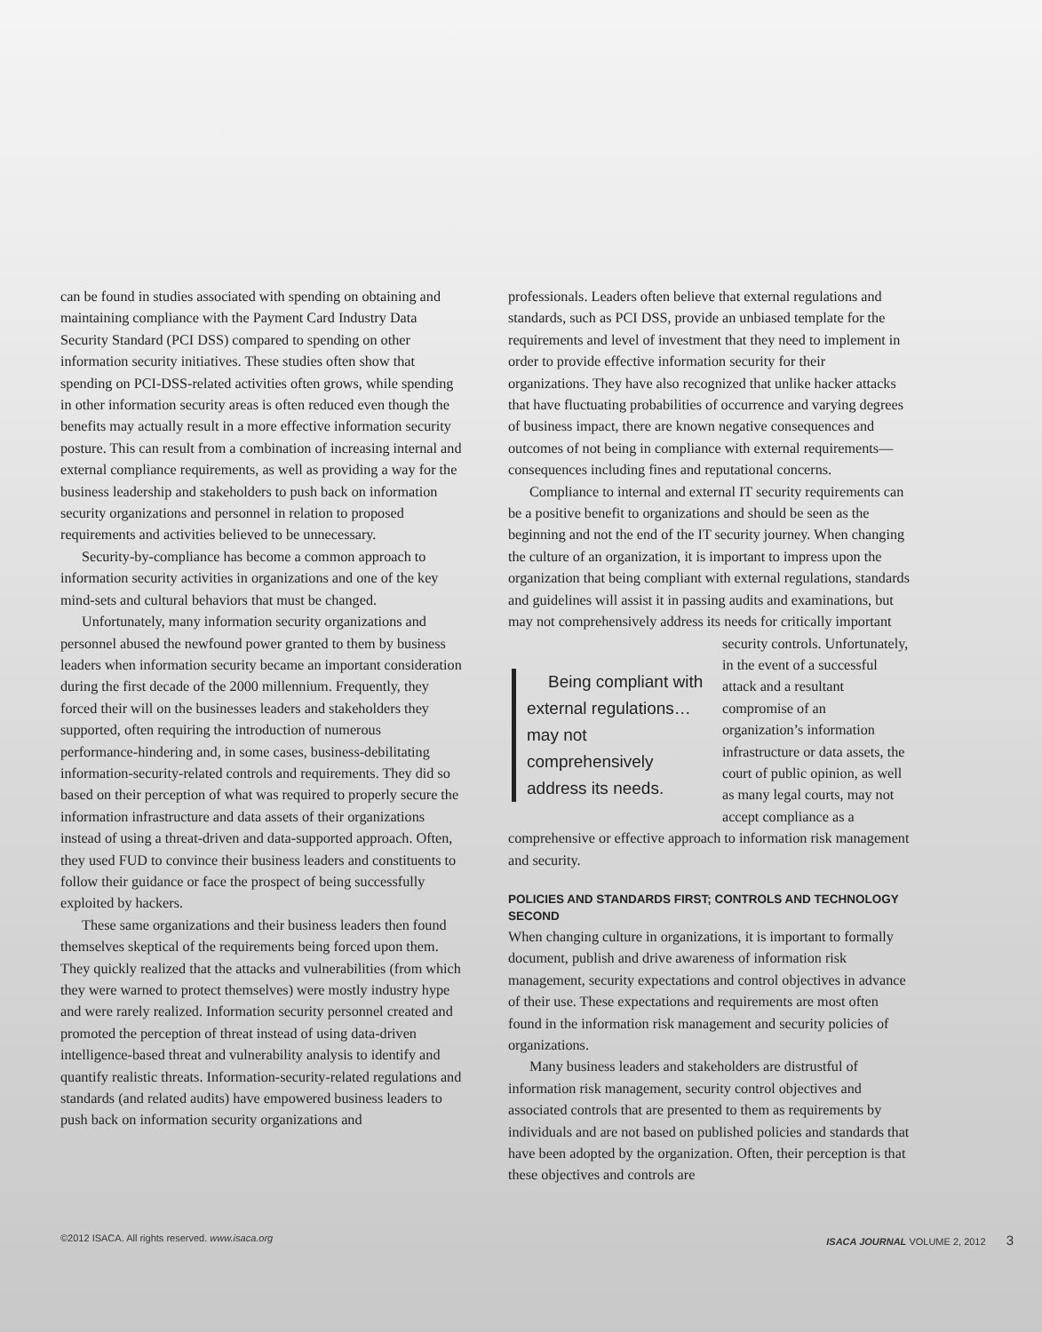can be found in studies associated with spending on obtaining and maintaining compliance with the Payment Card Industry Data Security Standard (PCI DSS) compared to spending on other information security initiatives. These studies often show that spending on PCI-DSS-related activities often grows, while spending in other information security areas is often reduced even though the benefits may actually result in a more effective information security posture. This can result from a combination of increasing internal and external compliance requirements, as well as providing a way for the business leadership and stakeholders to push back on information security organizations and personnel in relation to proposed requirements and activities believed to be unnecessary.
Security-by-compliance has become a common approach to information security activities in organizations and one of the key mind-sets and cultural behaviors that must be changed.
Unfortunately, many information security organizations and personnel abused the newfound power granted to them by business leaders when information security became an important consideration during the first decade of the 2000 millennium. Frequently, they forced their will on the businesses leaders and stakeholders they supported, often requiring the introduction of numerous performance-hindering and, in some cases, business-debilitating information-security-related controls and requirements. They did so based on their perception of what was required to properly secure the information infrastructure and data assets of their organizations instead of using a threat-driven and data-supported approach. Often, they used FUD to convince their business leaders and constituents to follow their guidance or face the prospect of being successfully exploited by hackers.
These same organizations and their business leaders then found themselves skeptical of the requirements being forced upon them. They quickly realized that the attacks and vulnerabilities (from which they were warned to protect themselves) were mostly industry hype and were rarely realized. Information security personnel created and promoted the perception of threat instead of using data-driven intelligence-based threat and vulnerability analysis to identify and quantify realistic threats. Information-security-related regulations and standards (and related audits) have empowered business leaders to push back on information security organizations and
professionals. Leaders often believe that external regulations and standards, such as PCI DSS, provide an unbiased template for the requirements and level of investment that they need to implement in order to provide effective information security for their organizations. They have also recognized that unlike hacker attacks that have fluctuating probabilities of occurrence and varying degrees of business impact, there are known negative consequences and outcomes of not being in compliance with external requirements—consequences including fines and reputational concerns.
Compliance to internal and external IT security requirements can be a positive benefit to organizations and should be seen as the beginning and not the end of the IT security journey. When changing the culture of an organization, it is important to impress upon the organization that being compliant with external regulations, standards and guidelines will assist it in passing audits and examinations, but may not comprehensively address its needs for critically Being compliant with external regulations… may not comprehensively address its needs. important security controls. Unfortunately, in the event of a successful attack and a resultant compromise of an organization’s information infrastructure or data assets, the court of public opinion, as well as many legal courts, may not accept compliance as a comprehensive or effective approach to information risk management and security.
POLICIES AND STANDARDS FIRST; CONTROLS AND TECHNOLOGY SECOND
When changing culture in organizations, it is important to formally document, publish and drive awareness of information risk management, security expectations and control objectives in advance of their use. These expectations and requirements are most often found in the information risk management and security policies of organizations.
Many business leaders and stakeholders are distrustful of information risk management, security control objectives and associated controls that are presented to them as requirements by individuals and are not based on published policies and standards that have been adopted by the organization. Often, their perception is that these objectives and controls are
©2012 ISACA. All rights reserved. www.isaca.org ISACA JOURNAL VOLUME 2, 2012 3